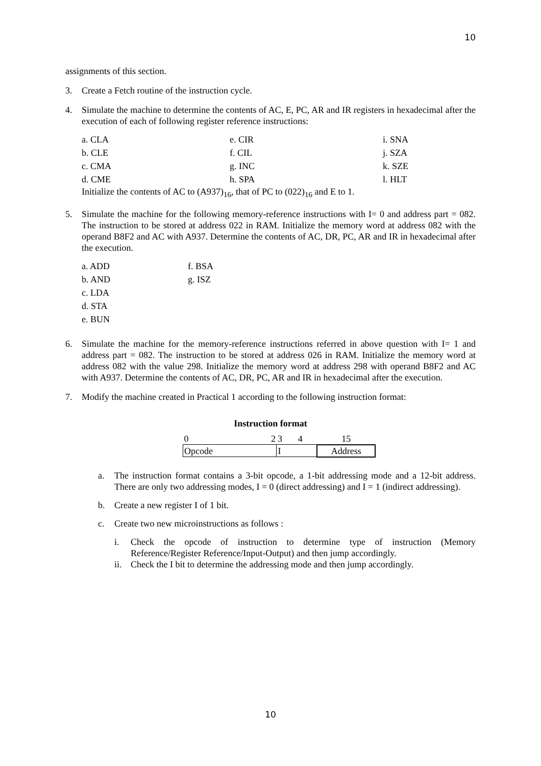10
assignments of this section.
3. Create a Fetch routine of the instruction cycle.
4. Simulate the machine to determine the contents of AC, E, PC, AR and IR registers in hexadecimal after the execution of each of following register reference instructions:
| a. CLA | e. CIR | i. SNA |
| b. CLE | f. CIL | j. SZA |
| c. CMA | g. INC | k. SZE |
| d. CME | h. SPA | l. HLT |
Initialize the contents of AC to (A937)<sub>16</sub>, that of PC to (022)<sub>16</sub> and E to 1.
5. Simulate the machine for the following memory-reference instructions with I= 0 and address part = 082. The instruction to be stored at address 022 in RAM. Initialize the memory word at address 082 with the operand B8F2 and AC with A937. Determine the contents of AC, DR, PC, AR and IR in hexadecimal after the execution.
| a. ADD | f. BSA |
| b. AND | g. ISZ |
| c. LDA | |
| d. STA | |
| e. BUN | |
6. Simulate the machine for the memory-reference instructions referred in above question with I= 1 and address part = 082. The instruction to be stored at address 026 in RAM. Initialize the memory word at address 082 with the value 298. Initialize the memory word at address 298 with operand B8F2 and AC with A937. Determine the contents of AC, DR, PC, AR and IR in hexadecimal after the execution.
7. Modify the machine created in Practical 1 according to the following instruction format:
Instruction format
| 0 | 2 | 3 | 4 | 15 |
| Opcode | | I | | Address |
a. The instruction format contains a 3-bit opcode, a 1-bit addressing mode and a 12-bit address. There are only two addressing modes, I = 0 (direct addressing) and I = 1 (indirect addressing).
b. Create a new register I of 1 bit.
c. Create two new microinstructions as follows :
i. Check the opcode of instruction to determine type of instruction (Memory Reference/Register Reference/Input-Output) and then jump accordingly.
ii. Check the I bit to determine the addressing mode and then jump accordingly.
10